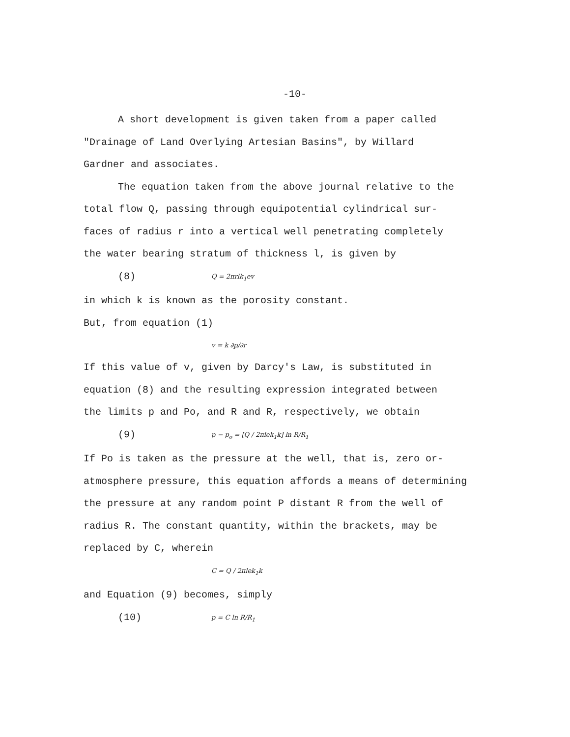-10-
A short development is given taken from a paper called
"Drainage of Land Overlying Artesian Basins", by Willard
Gardner and associates.
The equation taken from the above journal relative to the
total flow Q, passing through equipotential cylindrical sur-
faces of radius r into a vertical well penetrating completely
the water bearing stratum of thickness l, is given by
(8) Q = 2πrlk<sub>1</sub>ev
in which k is known as the porosity constant.
But, from equation (1)
v = k ∂p/∂r
If this value of v, given by Darcy's Law, is substituted in
equation (8) and the resulting expression integrated between
the limits p and Po, and R and R, respectively, we obtain
(9) p − p<sub>o</sub> = [Q / 2πlek<sub>1</sub>k] ln R/R<sub>1</sub>
If Po is taken as the pressure at the well, that is, zero or-
atmosphere pressure, this equation affords a means of determining
the pressure at any random point P distant R from the well of
radius R. The constant quantity, within the brackets, may be
replaced by C, wherein
C = Q / 2πlek<sub>1</sub>k
and Equation (9) becomes, simply
(10) p = C ln R/R<sub>1</sub>